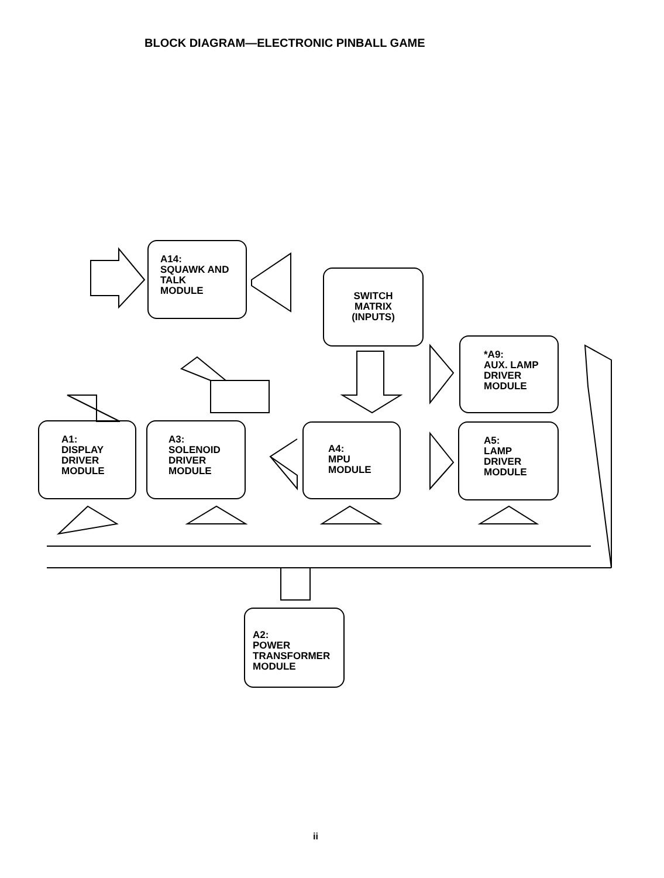BLOCK DIAGRAM—ELECTRONIC PINBALL GAME
A14:
SQUAWK AND
TALK
MODULE
SWITCH
MATRIX
(INPUTS)
*A9:
AUX. LAMP
DRIVER
MODULE
A1:
DISPLAY
DRIVER
MODULE
A3:
SOLENOID
DRIVER
MODULE
A4:
MPU
MODULE
A5:
LAMP
DRIVER
MODULE
A2:
POWER
TRANSFORMER
MODULE
ii